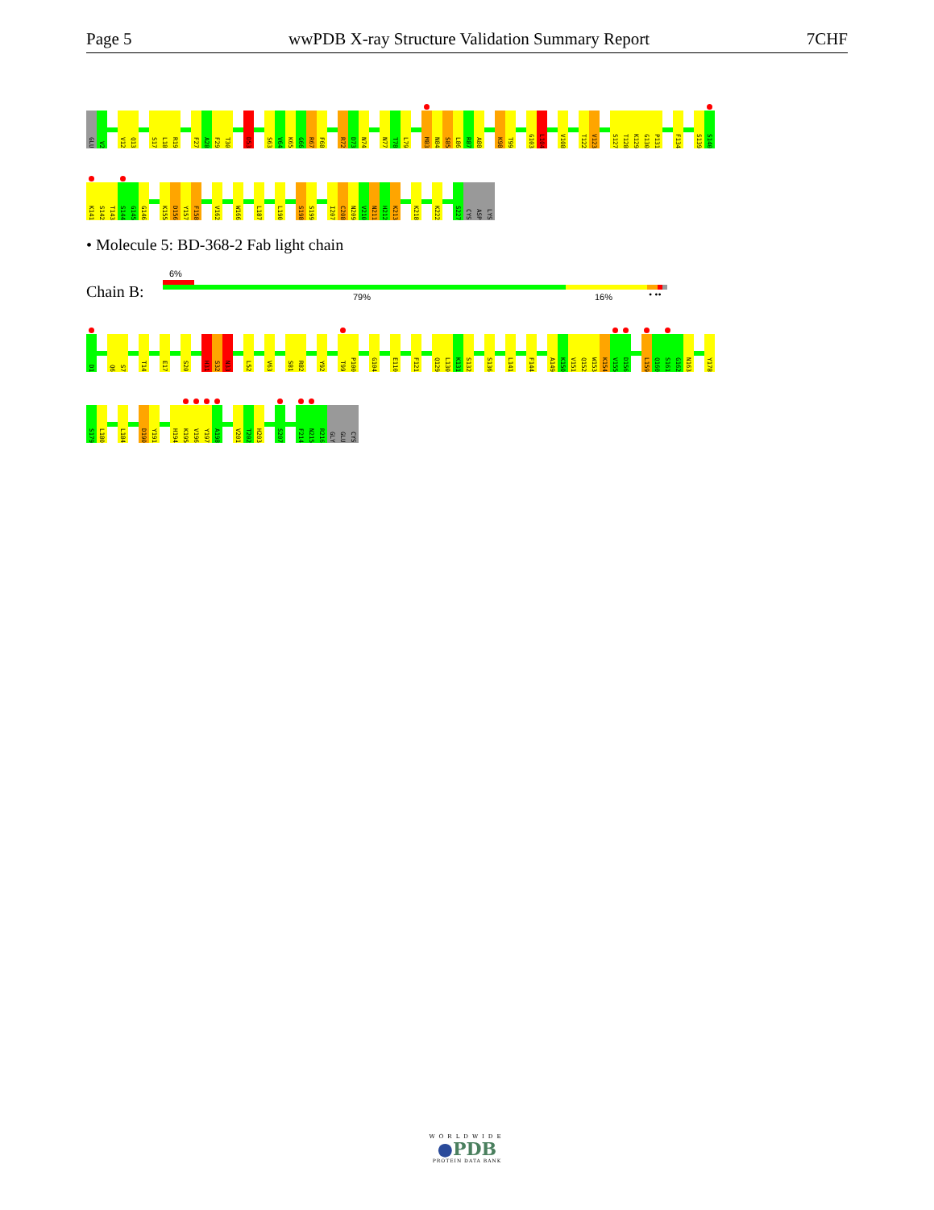Page 5 wwPDB X-ray Structure Validation Summary Report
7CHF
GLU V2 V12 Q13 S17 L18 R19 F27 A28 F29 T30 D53 S63 V64 K65 G66 R67 F68 R72 D73 N74 N77 T78 L79 M83 N84 S85 L86 R87 A88 K98 T99 G103 L104 V108 T122 V123 S127 T128 K129 G130 P131 F134 S139 S140
K141 S142 T143 S144 G145 G146 K155 D156 Y157 F158 V162 W166 L187 L190 S198 S199 I207 C208 N209 V210 N211 H212 K213 K218 K222 S227 CYS ASP LYS
• Molecule 5: BD-368-2 Fab light chain
6%
Chain B: 79% 16% • ••
D1 Q6 S7 T14 E17 S20 H31 S32 N33 L52 V63 S81 R82 Y92 T99 P100 G104 E110 F121 Q129 L130 K131 S132 S136 L141 F144 A149 K150 V151 Q152 W153 K154 V155 D156 L159 Q160 S161 G162 N163 Y178
S179 L180 L184 D190 Y191 H194 K195 V196 Y197 A198 V201 T202 H203 S207 F214 N215 R216 GLY GLU CYS
WORLDWIDE
●PDB
PROTEIN DATA BANK